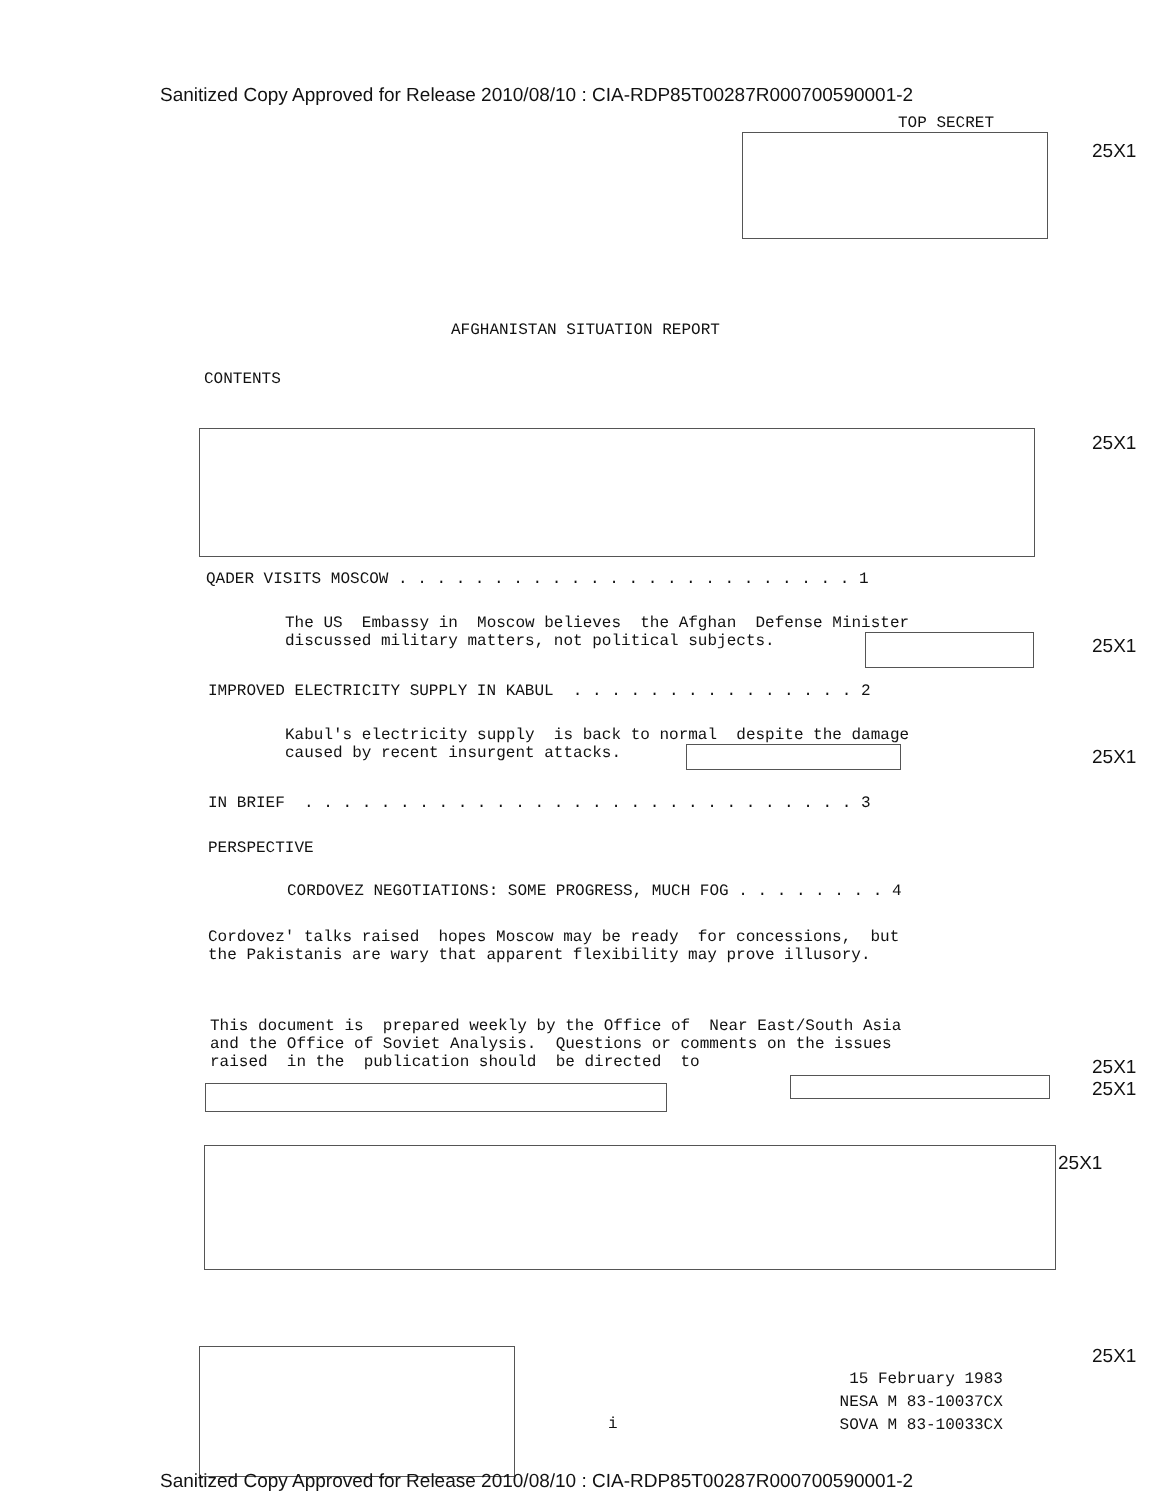Sanitized Copy Approved for Release 2010/08/10 : CIA-RDP85T00287R000700590001-2
TOP SECRET
25X1
AFGHANISTAN SITUATION REPORT
CONTENTS
25X1
QADER VISITS MOSCOW . . . . . . . . . . . . . . . . . . . . . . . . 1
The US Embassy in Moscow believes the Afghan Defense Minister discussed military matters, not political subjects.
25X1
IMPROVED ELECTRICITY SUPPLY IN KABUL . . . . . . . . . . . . . . . 2
Kabul's electricity supply is back to normal despite the damage caused by recent insurgent attacks.
25X1
IN BRIEF . . . . . . . . . . . . . . . . . . . . . . . . . . . . . 3
PERSPECTIVE
CORDOVEZ NEGOTIATIONS: SOME PROGRESS, MUCH FOG . . . . . . . . 4
Cordovez' talks raised hopes Moscow may be ready for concessions, but the Pakistanis are wary that apparent flexibility may prove illusory.
This document is prepared weekly by the Office of Near East/South Asia and the Office of Soviet Analysis. Questions or comments on the issues raised in the publication should be directed to
25X1
25X1
25X1
25X1
i
15 February 1983 NESA M 83-10037CX SOVA M 83-10033CX
Sanitized Copy Approved for Release 2010/08/10 : CIA-RDP85T00287R000700590001-2